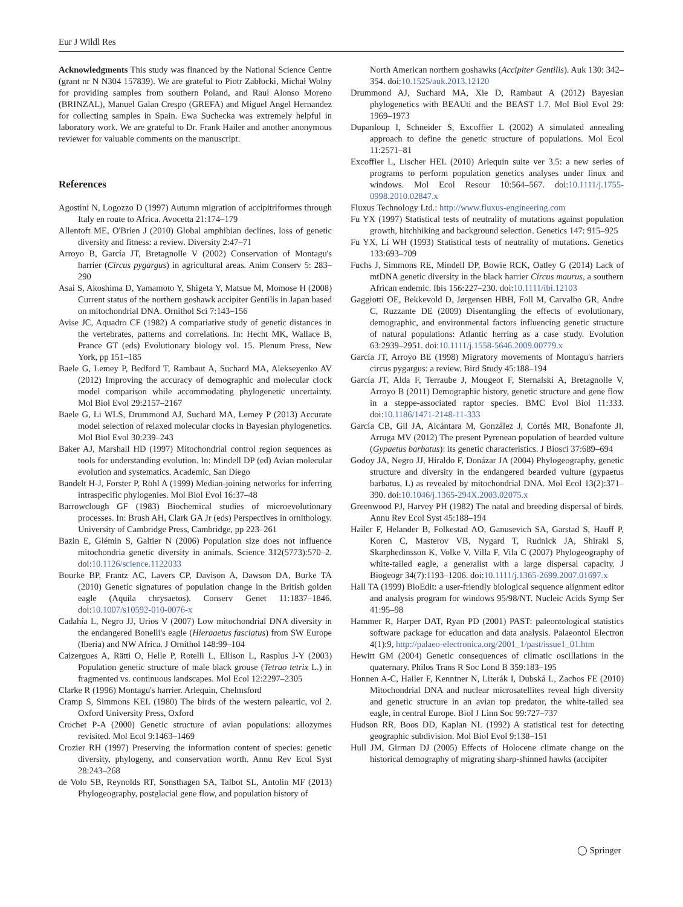Eur J Wildl Res
Acknowledgments This study was financed by the National Science Centre (grant nr N N304 157839). We are grateful to Piotr Zabłocki, Michał Wolny for providing samples from southern Poland, and Raul Alonso Moreno (BRINZAL), Manuel Galan Crespo (GREFA) and Miguel Angel Hernandez for collecting samples in Spain. Ewa Suchecka was extremely helpful in laboratory work. We are grateful to Dr. Frank Hailer and another anonymous reviewer for valuable comments on the manuscript.
References
Agostini N, Logozzo D (1997) Autumn migration of accipitriformes through Italy en route to Africa. Avocetta 21:174–179
Allentoft ME, O'Brien J (2010) Global amphibian declines, loss of genetic diversity and fitness: a review. Diversity 2:47–71
Arroyo B, García JT, Bretagnolle V (2002) Conservation of Montagu's harrier (Circus pygargus) in agricultural areas. Anim Conserv 5: 283–290
Asai S, Akoshima D, Yamamoto Y, Shigeta Y, Matsue M, Momose H (2008) Current status of the northern goshawk accipiter Gentilis in Japan based on mitochondrial DNA. Ornithol Sci 7:143–156
Avise JC, Aquadro CF (1982) A compariative study of genetic distances in the vertebrates, patterns and correlations. In: Hecht MK, Wallace B, Prance GT (eds) Evolutionary biology vol. 15. Plenum Press, New York, pp 151–185
Baele G, Lemey P, Bedford T, Rambaut A, Suchard MA, Alekseyenko AV (2012) Improving the accuracy of demographic and molecular clock model comparison while accommodating phylogenetic uncertainty. Mol Biol Evol 29:2157–2167
Baele G, Li WLS, Drummond AJ, Suchard MA, Lemey P (2013) Accurate model selection of relaxed molecular clocks in Bayesian phylogenetics. Mol Biol Evol 30:239–243
Baker AJ, Marshall HD (1997) Mitochondrial control region sequences as tools for understanding evolution. In: Mindell DP (ed) Avian molecular evolution and systematics. Academic, San Diego
Bandelt H-J, Forster P, Röhl A (1999) Median-joining networks for inferring intraspecific phylogenies. Mol Biol Evol 16:37–48
Barrowclough GF (1983) Biochemical studies of microevolutionary processes. In: Brush AH, Clark GA Jr (eds) Perspectives in ornithology. University of Cambridge Press, Cambridge, pp 223–261
Bazin E, Glémin S, Galtier N (2006) Population size does not influence mitochondria genetic diversity in animals. Science 312(5773):570–2. doi:10.1126/science.1122033
Bourke BP, Frantz AC, Lavers CP, Davison A, Dawson DA, Burke TA (2010) Genetic signatures of population change in the British golden eagle (Aquila chrysaetos). Conserv Genet 11:1837–1846. doi:10.1007/s10592-010-0076-x
Cadahía L, Negro JJ, Urios V (2007) Low mitochondrial DNA diversity in the endangered Bonelli's eagle (Hieraaetus fasciatus) from SW Europe (Iberia) and NW Africa. J Ornithol 148:99–104
Caizergues A, Rätti O, Helle P, Rotelli L, Ellison L, Rasplus J-Y (2003) Population genetic structure of male black grouse (Tetrao tetrix L.) in fragmented vs. continuous landscapes. Mol Ecol 12:2297–2305
Clarke R (1996) Montagu's harrier. Arlequin, Chelmsford
Cramp S, Simmons KEL (1980) The birds of the western paleartic, vol 2. Oxford University Press, Oxford
Crochet P-A (2000) Genetic structure of avian populations: allozymes revisited. Mol Ecol 9:1463–1469
Crozier RH (1997) Preserving the information content of species: genetic diversity, phylogeny, and conservation worth. Annu Rev Ecol Syst 28:243–268
de Volo SB, Reynolds RT, Sonsthagen SA, Talbot SL, Antolin MF (2013) Phylogeography, postglacial gene flow, and population history of
North American northern goshawks (Accipiter Gentilis). Auk 130: 342–354. doi:10.1525/auk.2013.12120
Drummond AJ, Suchard MA, Xie D, Rambaut A (2012) Bayesian phylogenetics with BEAUti and the BEAST 1.7. Mol Biol Evol 29: 1969–1973
Dupanloup I, Schneider S, Excoffier L (2002) A simulated annealing approach to define the genetic structure of populations. Mol Ecol 11:2571–81
Excoffier L, Lischer HEL (2010) Arlequin suite ver 3.5: a new series of programs to perform population genetics analyses under linux and windows. Mol Ecol Resour 10:564–567. doi:10.1111/j.1755-0998.2010.02847.x
Fluxus Technology Ltd.: http://www.fluxus-engineering.com
Fu YX (1997) Statistical tests of neutrality of mutations against population growth, hitchhiking and background selection. Genetics 147: 915–925
Fu YX, Li WH (1993) Statistical tests of neutrality of mutations. Genetics 133:693–709
Fuchs J, Simmons RE, Mindell DP, Bowie RCK, Oatley G (2014) Lack of mtDNA genetic diversity in the black harrier Circus maurus, a southern African endemic. Ibis 156:227–230. doi:10.1111/ibi.12103
Gaggiotti OE, Bekkevold D, Jørgensen HBH, Foll M, Carvalho GR, Andre C, Ruzzante DE (2009) Disentangling the effects of evolutionary, demographic, and environmental factors influencing genetic structure of natural populations: Atlantic herring as a case study. Evolution 63:2939–2951. doi:10.1111/j.1558-5646.2009.00779.x
García JT, Arroyo BE (1998) Migratory movements of Montagu's harriers circus pygargus: a review. Bird Study 45:188–194
García JT, Alda F, Terraube J, Mougeot F, Sternalski A, Bretagnolle V, Arroyo B (2011) Demographic history, genetic structure and gene flow in a steppe-associated raptor species. BMC Evol Biol 11:333. doi:10.1186/1471-2148-11-333
García CB, Gil JA, Alcántara M, González J, Cortés MR, Bonafonte JI, Arruga MV (2012) The present Pyrenean population of bearded vulture (Gypaetus barbatus): its genetic characteristics. J Biosci 37:689–694
Godoy JA, Negro JJ, Hiraldo F, Donázar JA (2004) Phylogeography, genetic structure and diversity in the endangered bearded vulture (gypaetus barbatus, L) as revealed by mitochondrial DNA. Mol Ecol 13(2):371–390. doi:10.1046/j.1365-294X.2003.02075.x
Greenwood PJ, Harvey PH (1982) The natal and breeding dispersal of birds. Annu Rev Ecol Syst 45:188–194
Hailer F, Helander B, Folkestad AO, Ganusevich SA, Garstad S, Hauff P, Koren C, Masterov VB, Nygard T, Rudnick JA, Shiraki S, Skarphedinsson K, Volke V, Villa F, Vila C (2007) Phylogeography of white-tailed eagle, a generalist with a large dispersal capacity. J Biogeogr 34(7):1193–1206. doi:10.1111/j.1365-2699.2007.01697.x
Hall TA (1999) BioEdit: a user-friendly biological sequence alignment editor and analysis program for windows 95/98/NT. Nucleic Acids Symp Ser 41:95–98
Hammer R, Harper DAT, Ryan PD (2001) PAST: paleontological statistics software package for education and data analysis. Palaeontol Electron 4(1):9, http://palaeo-electronica.org/2001_1/past/issue1_01.htm
Hewitt GM (2004) Genetic consequences of climatic oscillations in the quaternary. Philos Trans R Soc Lond B 359:183–195
Honnen A-C, Hailer F, Kenntner N, Literák I, Dubská L, Zachos FE (2010) Mitochondrial DNA and nuclear microsatellites reveal high diversity and genetic structure in an avian top predator, the white-tailed sea eagle, in central Europe. Biol J Linn Soc 99:727–737
Hudson RR, Boos DD, Kaplan NL (1992) A statistical test for detecting geographic subdivision. Mol Biol Evol 9:138–151
Hull JM, Girman DJ (2005) Effects of Holocene climate change on the historical demography of migrating sharp-shinned hawks (accipiter
◯ Springer